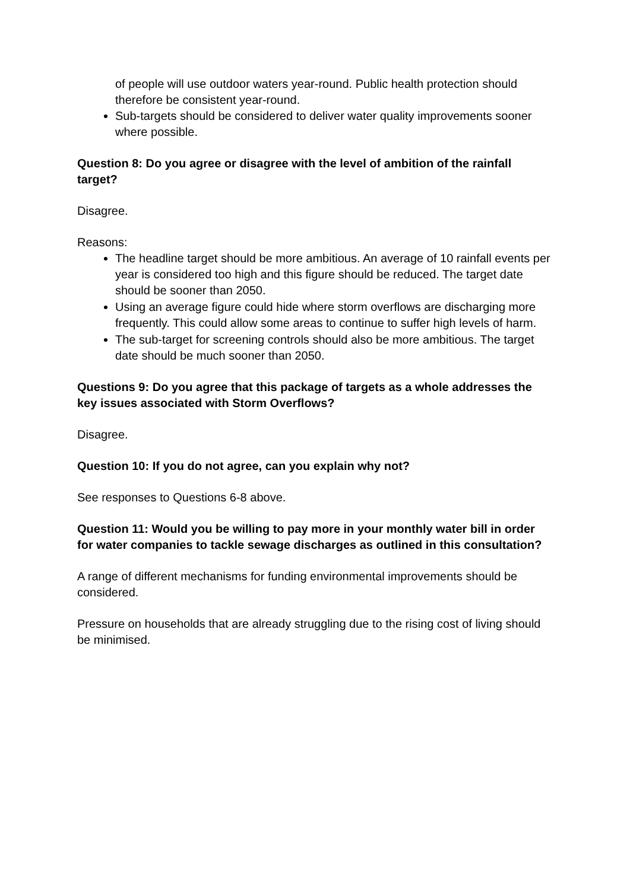of people will use outdoor waters year-round. Public health protection should therefore be consistent year-round.
Sub-targets should be considered to deliver water quality improvements sooner where possible.
Question 8: Do you agree or disagree with the level of ambition of the rainfall target?
Disagree.
Reasons:
The headline target should be more ambitious. An average of 10 rainfall events per year is considered too high and this figure should be reduced. The target date should be sooner than 2050.
Using an average figure could hide where storm overflows are discharging more frequently. This could allow some areas to continue to suffer high levels of harm.
The sub-target for screening controls should also be more ambitious. The target date should be much sooner than 2050.
Questions 9: Do you agree that this package of targets as a whole addresses the key issues associated with Storm Overflows?
Disagree.
Question 10: If you do not agree, can you explain why not?
See responses to Questions 6-8 above.
Question 11: Would you be willing to pay more in your monthly water bill in order for water companies to tackle sewage discharges as outlined in this consultation?
A range of different mechanisms for funding environmental improvements should be considered.
Pressure on households that are already struggling due to the rising cost of living should be minimised.